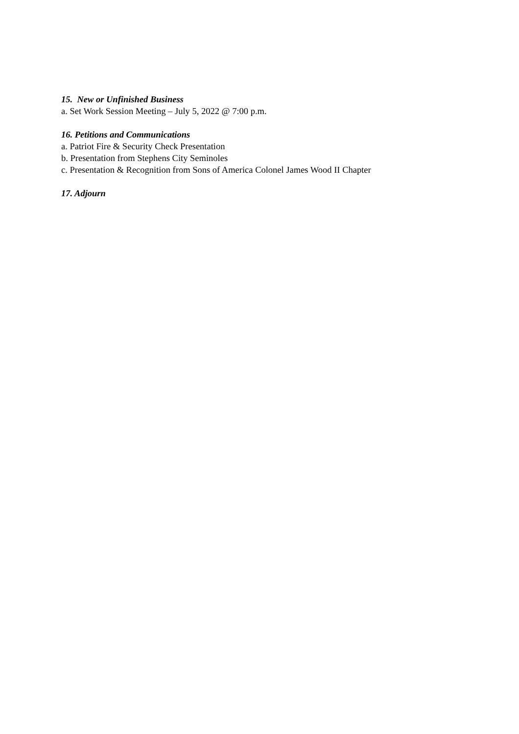15. New or Unfinished Business
a. Set Work Session Meeting – July 5, 2022 @ 7:00 p.m.
16. Petitions and Communications
a. Patriot Fire & Security Check Presentation
b. Presentation from Stephens City Seminoles
c. Presentation & Recognition from Sons of America Colonel James Wood II Chapter
17. Adjourn